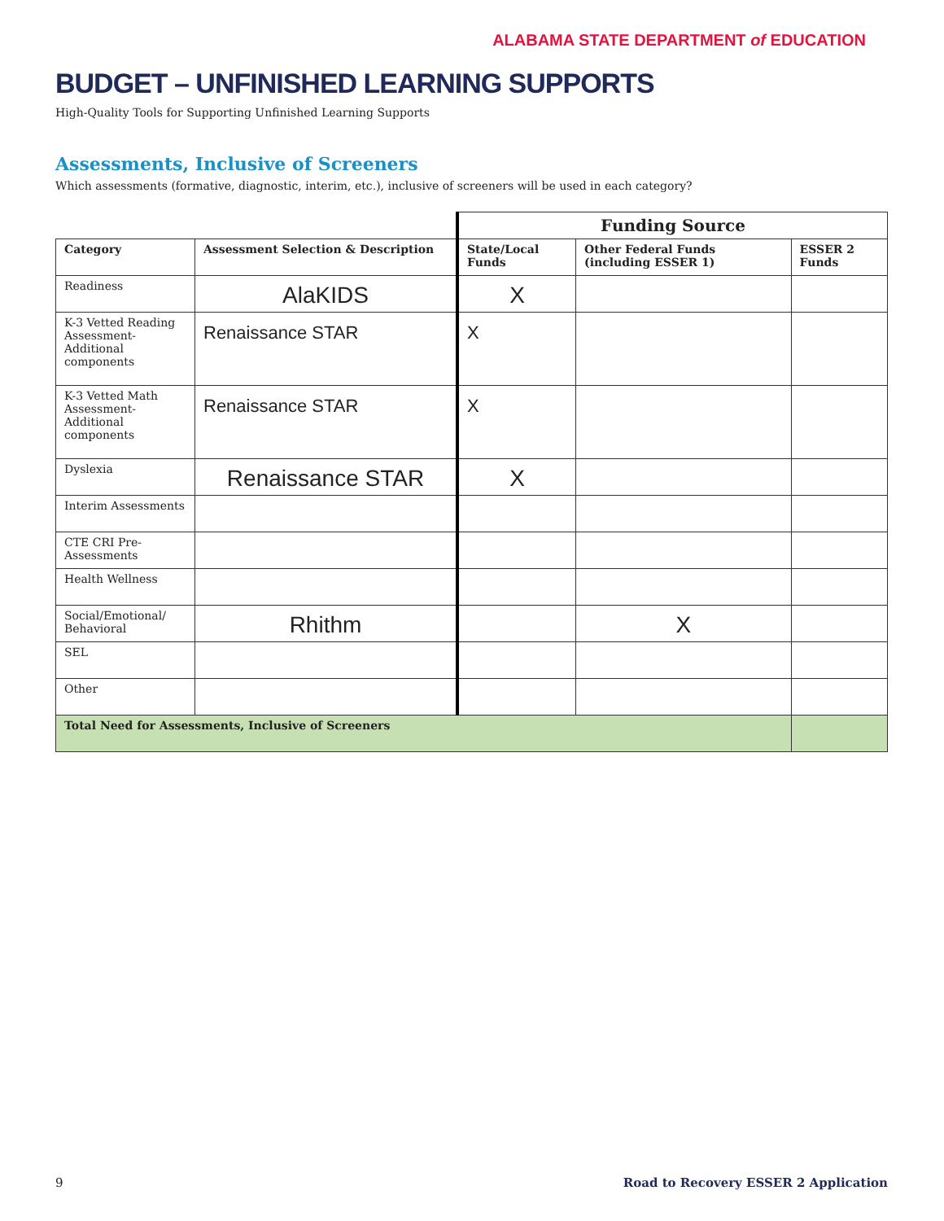ALABAMA STATE DEPARTMENT of EDUCATION
BUDGET – UNFINISHED LEARNING SUPPORTS
High-Quality Tools for Supporting Unfinished Learning Supports
Assessments, Inclusive of Screeners
Which assessments (formative, diagnostic, interim, etc.), inclusive of screeners will be used in each category?
| | | Funding Source | | |
| Category | Assessment Selection & Description | State/Local Funds | Other Federal Funds (including ESSER 1) | ESSER 2 Funds |
| Readiness | AlaKIDS | X | | |
| K-3 Vetted Reading Assessment-Additional components | Renaissance STAR | X | | |
| K-3 Vetted Math Assessment-Additional components | Renaissance STAR | X | | |
| Dyslexia | Renaissance STAR | X | | |
| Interim Assessments | | | | |
| CTE CRI Pre-Assessments | | | | |
| Health Wellness | | | | |
| Social/Emotional/ Behavioral | Rhithm | | X | |
| SEL | | | | |
| Other | | | | |
| Total Need for Assessments, Inclusive of Screeners | | | | |
9 Road to Recovery ESSER 2 Application